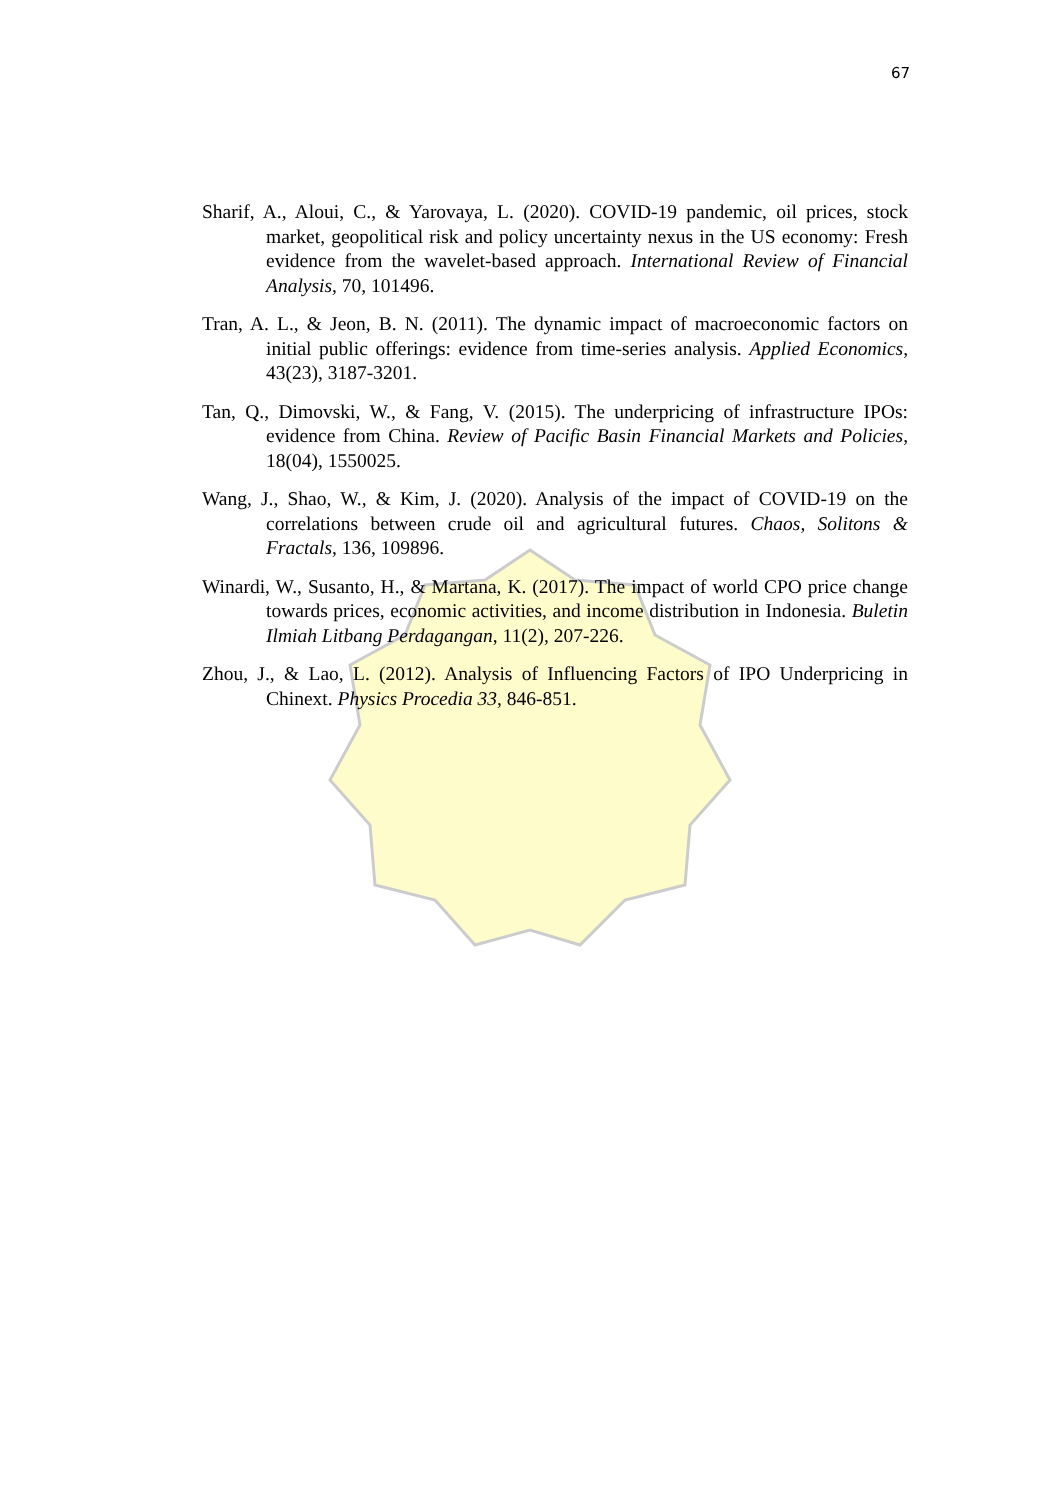67
Sharif, A., Aloui, C., & Yarovaya, L. (2020). COVID-19 pandemic, oil prices, stock market, geopolitical risk and policy uncertainty nexus in the US economy: Fresh evidence from the wavelet-based approach. International Review of Financial Analysis, 70, 101496.
Tran, A. L., & Jeon, B. N. (2011). The dynamic impact of macroeconomic factors on initial public offerings: evidence from time-series analysis. Applied Economics, 43(23), 3187-3201.
Tan, Q., Dimovski, W., & Fang, V. (2015). The underpricing of infrastructure IPOs: evidence from China. Review of Pacific Basin Financial Markets and Policies, 18(04), 1550025.
Wang, J., Shao, W., & Kim, J. (2020). Analysis of the impact of COVID-19 on the correlations between crude oil and agricultural futures. Chaos, Solitons & Fractals, 136, 109896.
Winardi, W., Susanto, H., & Martana, K. (2017). The impact of world CPO price change towards prices, economic activities, and income distribution in Indonesia. Buletin Ilmiah Litbang Perdagangan, 11(2), 207-226.
Zhou, J., & Lao, L. (2012). Analysis of Influencing Factors of IPO Underpricing in Chinext. Physics Procedia 33, 846-851.